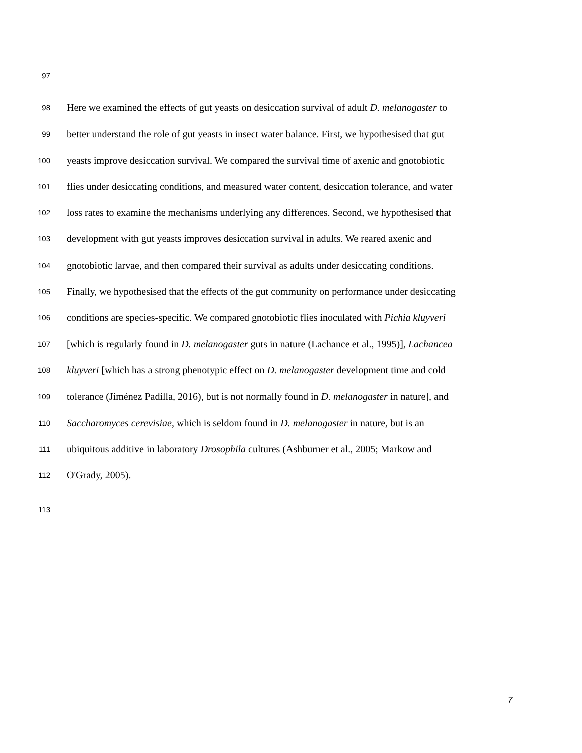97
98 Here we examined the effects of gut yeasts on desiccation survival of adult D. melanogaster to
99 better understand the role of gut yeasts in insect water balance. First, we hypothesised that gut
100 yeasts improve desiccation survival. We compared the survival time of axenic and gnotobiotic
101 flies under desiccating conditions, and measured water content, desiccation tolerance, and water
102 loss rates to examine the mechanisms underlying any differences. Second, we hypothesised that
103 development with gut yeasts improves desiccation survival in adults. We reared axenic and
104 gnotobiotic larvae, and then compared their survival as adults under desiccating conditions.
105 Finally, we hypothesised that the effects of the gut community on performance under desiccating
106 conditions are species-specific. We compared gnotobiotic flies inoculated with Pichia kluyveri
107 [which is regularly found in D. melanogaster guts in nature (Lachance et al., 1995)], Lachancea
108 kluyveri [which has a strong phenotypic effect on D. melanogaster development time and cold
109 tolerance (Jiménez Padilla, 2016), but is not normally found in D. melanogaster in nature], and
110 Saccharomyces cerevisiae, which is seldom found in D. melanogaster in nature, but is an
111 ubiquitous additive in laboratory Drosophila cultures (Ashburner et al., 2005; Markow and
112 O'Grady, 2005).
113
7